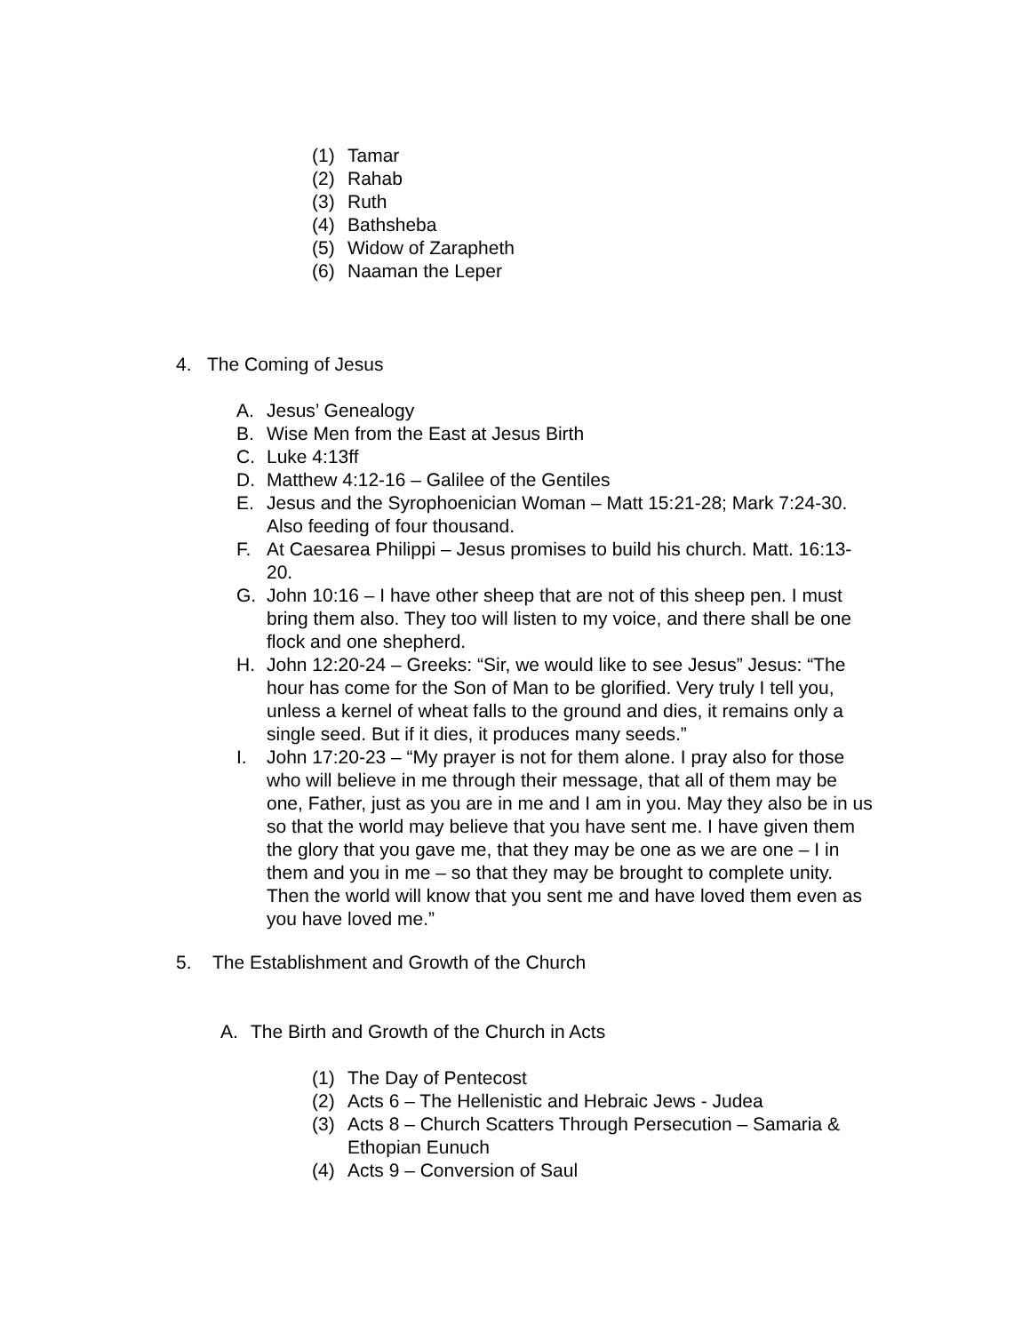(1) Tamar
(2) Rahab
(3) Ruth
(4) Bathsheba
(5) Widow of Zarapheth
(6) Naaman the Leper
4. The Coming of Jesus
A. Jesus’ Genealogy
B. Wise Men from the East at Jesus Birth
C. Luke 4:13ff
D. Matthew 4:12-16 – Galilee of the Gentiles
E. Jesus and the Syrophoenician Woman – Matt 15:21-28; Mark 7:24-30. Also feeding of four thousand.
F. At Caesarea Philippi – Jesus promises to build his church. Matt. 16:13-20.
G. John 10:16 – I have other sheep that are not of this sheep pen. I must bring them also. They too will listen to my voice, and there shall be one flock and one shepherd.
H. John 12:20-24 – Greeks: “Sir, we would like to see Jesus” Jesus: “The hour has come for the Son of Man to be glorified. Very truly I tell you, unless a kernel of wheat falls to the ground and dies, it remains only a single seed. But if it dies, it produces many seeds.”
I. John 17:20-23 – “My prayer is not for them alone. I pray also for those who will believe in me through their message, that all of them may be one, Father, just as you are in me and I am in you. May they also be in us so that the world may believe that you have sent me. I have given them the glory that you gave me, that they may be one as we are one – I in them and you in me – so that they may be brought to complete unity. Then the world will know that you sent me and have loved them even as you have loved me.”
5. The Establishment and Growth of the Church
A. The Birth and Growth of the Church in Acts
(1) The Day of Pentecost
(2) Acts 6 – The Hellenistic and Hebraic Jews - Judea
(3) Acts 8 – Church Scatters Through Persecution – Samaria & Ethopian Eunuch
(4) Acts 9 – Conversion of Saul